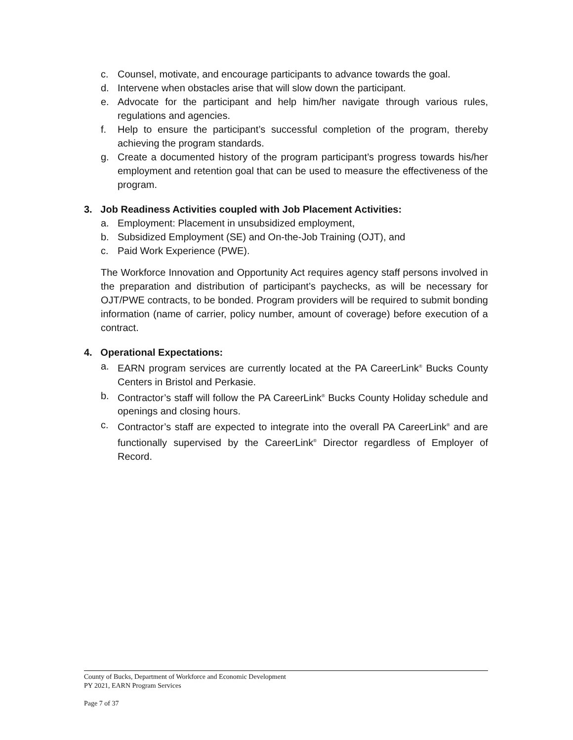c. Counsel, motivate, and encourage participants to advance towards the goal.
d. Intervene when obstacles arise that will slow down the participant.
e. Advocate for the participant and help him/her navigate through various rules, regulations and agencies.
f. Help to ensure the participant’s successful completion of the program, thereby achieving the program standards.
g. Create a documented history of the program participant’s progress towards his/her employment and retention goal that can be used to measure the effectiveness of the program.
3. Job Readiness Activities coupled with Job Placement Activities:
a. Employment: Placement in unsubsidized employment,
b. Subsidized Employment (SE) and On-the-Job Training (OJT), and
c. Paid Work Experience (PWE).
The Workforce Innovation and Opportunity Act requires agency staff persons involved in the preparation and distribution of participant’s paychecks, as will be necessary for OJT/PWE contracts, to be bonded. Program providers will be required to submit bonding information (name of carrier, policy number, amount of coverage) before execution of a contract.
4. Operational Expectations:
a. EARN program services are currently located at the PA CareerLink<sup>®</sup> Bucks County Centers in Bristol and Perkasie.
b. Contractor’s staff will follow the PA CareerLink<sup>®</sup> Bucks County Holiday schedule and openings and closing hours.
c. Contractor’s staff are expected to integrate into the overall PA CareerLink<sup>®</sup> and are functionally supervised by the CareerLink<sup>®</sup> Director regardless of Employer of Record.
County of Bucks, Department of Workforce and Economic Development
PY 2021, EARN Program Services
Page 7 of 37